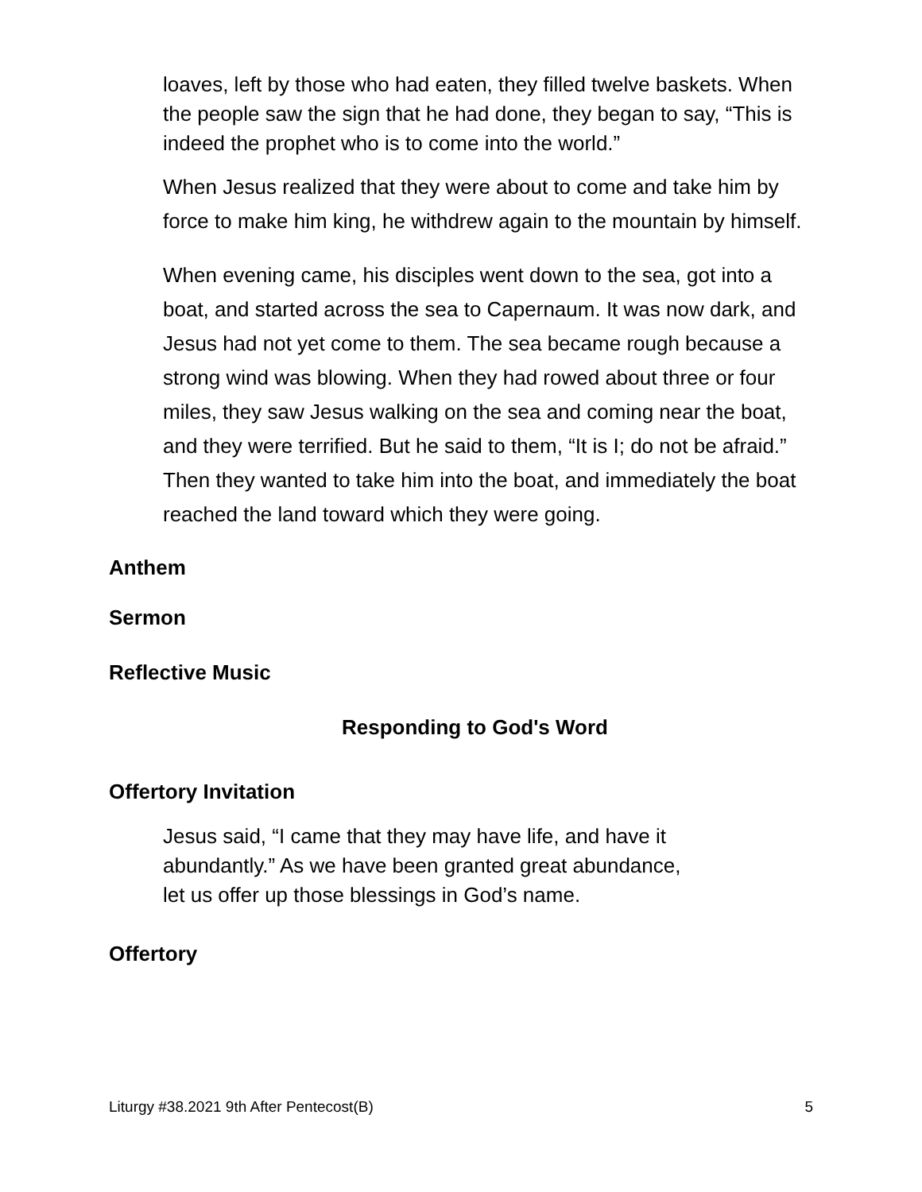loaves, left by those who had eaten, they filled twelve baskets. When the people saw the sign that he had done, they began to say, “This is indeed the prophet who is to come into the world.”
When Jesus realized that they were about to come and take him by force to make him king, he withdrew again to the mountain by himself.
When evening came, his disciples went down to the sea, got into a boat, and started across the sea to Capernaum. It was now dark, and Jesus had not yet come to them. The sea became rough because a strong wind was blowing. When they had rowed about three or four miles, they saw Jesus walking on the sea and coming near the boat, and they were terrified. But he said to them, “It is I; do not be afraid.” Then they wanted to take him into the boat, and immediately the boat reached the land toward which they were going.
Anthem
Sermon
Reflective Music
Responding to God's Word
Offertory Invitation
Jesus said, “I came that they may have life, and have it
abundantly.” As we have been granted great abundance,
let us offer up those blessings in God’s name.
Offertory
Liturgy #38.2021 9th After Pentecost(B) 5